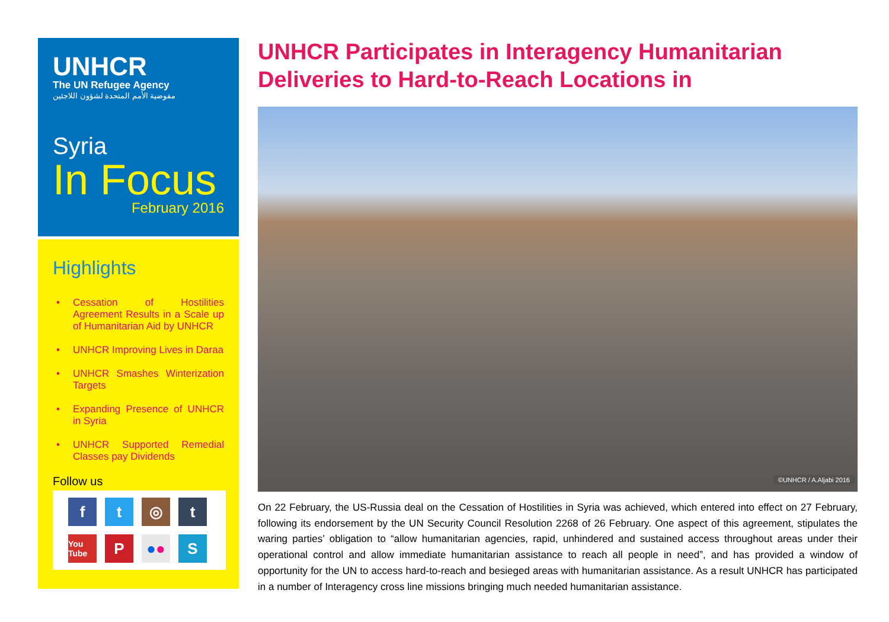UNHCR
The UN Refugee Agency
مفوضية الأمم المتحدة لشؤون اللاجئين
Syria
In Focus
February 2016
Highlights
• Cessation of Hostilities Agreement Results in a Scale up of Humanitarian Aid by UNHCR
• UNHCR Improving Lives in Daraa
• UNHCR Smashes Winterization Targets
• Expanding Presence of UNHCR in Syria
• UNHCR Supported Remedial Classes pay Dividends
Follow us
f
t
◎
t
You Tube
P
● ●
S
UNHCR Participates in Interagency Humanitarian Deliveries to Hard-to-Reach Locations in
©UNHCR / A.Aljabi 2016
On 22 February, the US-Russia deal on the Cessation of Hostilities in Syria was achieved, which entered into effect on 27 February, following its endorsement by the UN Security Council Resolution 2268 of 26 February. One aspect of this agreement, stipulates the waring parties’ obligation to “allow humanitarian agencies, rapid, unhindered and sustained access throughout areas under their operational control and allow immediate humanitarian assistance to reach all people in need”, and has provided a window of opportunity for the UN to access hard-to-reach and besieged areas with humanitarian assistance. As a result UNHCR has participated in a number of Interagency cross line missions bringing much needed humanitarian assistance.